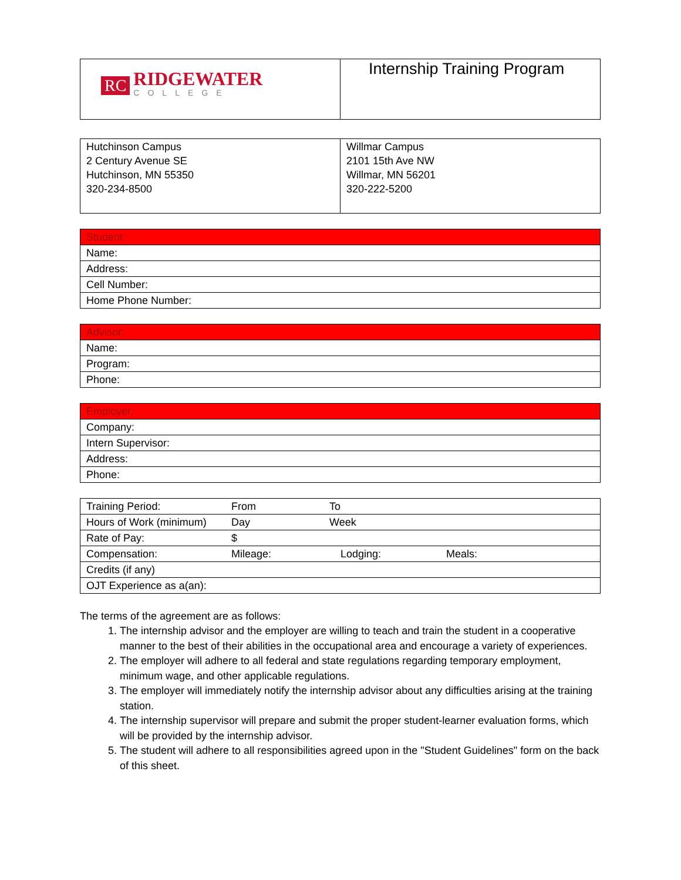| RC RIDGEWATER COLLEGE | Internship Training Program |
| Hutchinson Campus 2 Century Avenue SE Hutchinson, MN 55350 320-234-8500 | Willmar Campus 2101 15th Ave NW Willmar, MN 56201 320-222-5200 |
| Student: |
| Name: |
| Address: |
| Cell Number: |
| Home Phone Number: |
| Advisor: |
| Name: |
| Program: |
| Phone: |
| Employer: |
| Company: |
| Intern Supervisor: |
| Address: |
| Phone: |
| Training Period: From To |
| Hours of Work (minimum) Day Week |
| Rate of Pay: $ |
| Compensation: Mileage: Lodging: Meals: |
| Credits (if any) |
| OJT Experience as a(an): |
The terms of the agreement are as follows:
1. The internship advisor and the employer are willing to teach and train the student in a cooperative manner to the best of their abilities in the occupational area and encourage a variety of experiences.
2. The employer will adhere to all federal and state regulations regarding temporary employment, minimum wage, and other applicable regulations.
3. The employer will immediately notify the internship advisor about any difficulties arising at the training station.
4. The internship supervisor will prepare and submit the proper student-learner evaluation forms, which will be provided by the internship advisor.
5. The student will adhere to all responsibilities agreed upon in the "Student Guidelines" form on the back of this sheet.